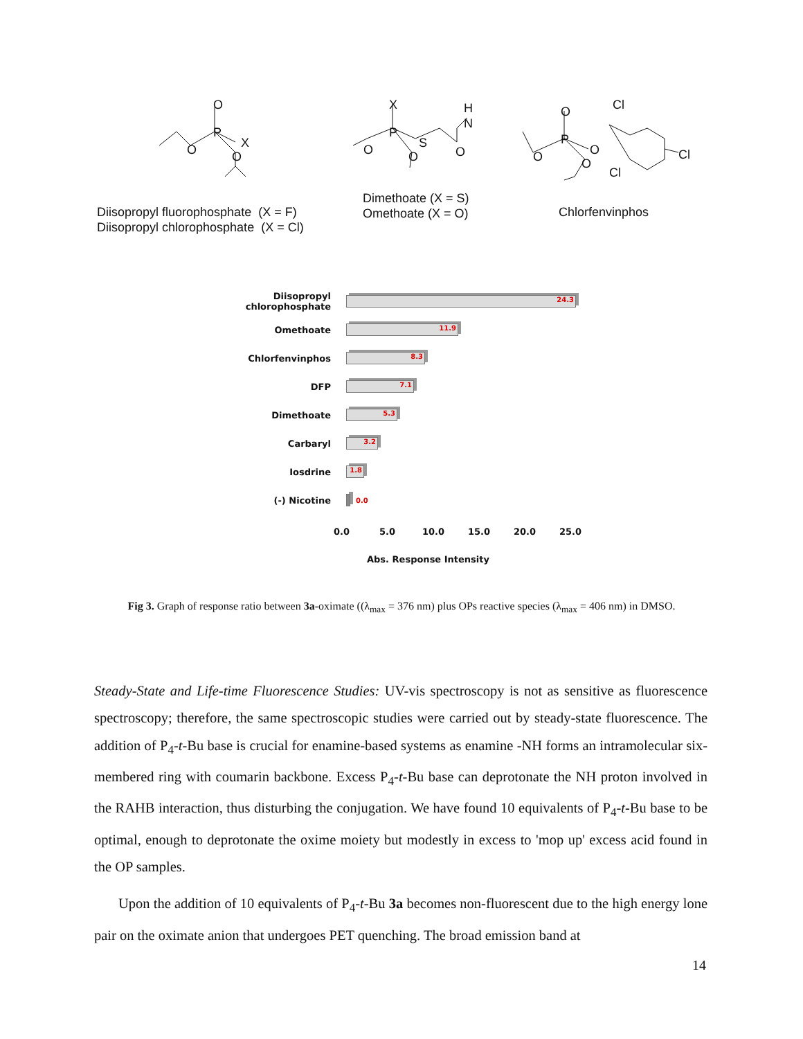O
P
X
O O
X
P
S
O O
H
N
O
O
P
Cl
O
O O
Cl
Cl
Diisopropyl fluorophosphate (X = F)
Diisopropyl chlorophosphate (X = Cl)
Dimethoate (X = S)
Omethoate (X = O)
Chlorfenvinphos
Diisopropyl chlorophosphate
24.3
Omethoate
11.9
Chlorfenvinphos
8.3
DFP
7.1
Dimethoate
5.3
Carbaryl
3.2
Iosdrine
1.8
(-) Nicotine
0.0
0.0 5.0 10.0 15.0 20.0 25.0
Abs. Response Intensity
Fig 3. Graph of response ratio between 3a-oximate ((λ<sub>max</sub> = 376 nm) plus OPs reactive species (λ<sub>max</sub> = 406 nm) in DMSO.
Steady-State and Life-time Fluorescence Studies: UV-vis spectroscopy is not as sensitive as fluorescence spectroscopy; therefore, the same spectroscopic studies were carried out by steady-state fluorescence. The addition of P<sub>4</sub>-t-Bu base is crucial for enamine-based systems as enamine -NH forms an intramolecular six-membered ring with coumarin backbone. Excess P<sub>4</sub>-t-Bu base can deprotonate the NH proton involved in the RAHB interaction, thus disturbing the conjugation. We have found 10 equivalents of P<sub>4</sub>-t-Bu base to be optimal, enough to deprotonate the oxime moiety but modestly in excess to 'mop up' excess acid found in the OP samples.
Upon the addition of 10 equivalents of P<sub>4</sub>-t-Bu 3a becomes non-fluorescent due to the high energy lone pair on the oximate anion that undergoes PET quenching. The broad emission band at
14